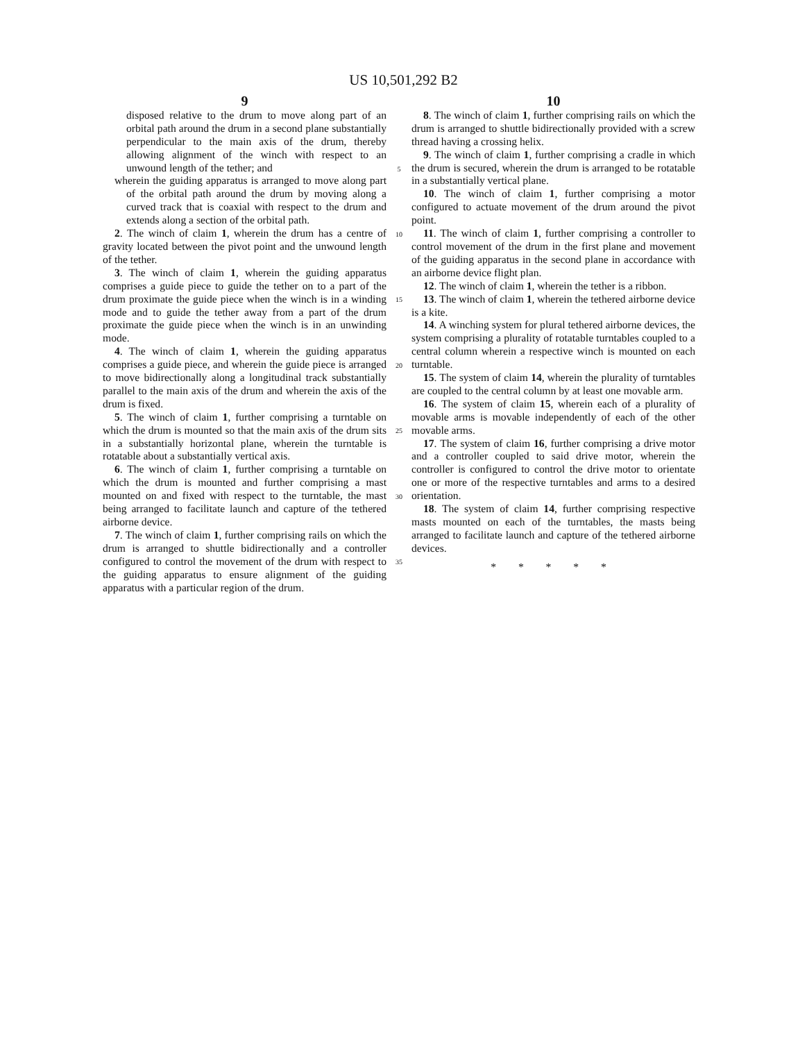US 10,501,292 B2
9
disposed relative to the drum to move along part of an orbital path around the drum in a second plane substantially perpendicular to the main axis of the drum, thereby allowing alignment of the winch with respect to an unwound length of the tether; and
wherein the guiding apparatus is arranged to move along part of the orbital path around the drum by moving along a curved track that is coaxial with respect to the drum and extends along a section of the orbital path.
2. The winch of claim 1, wherein the drum has a centre of gravity located between the pivot point and the unwound length of the tether.
3. The winch of claim 1, wherein the guiding apparatus comprises a guide piece to guide the tether on to a part of the drum proximate the guide piece when the winch is in a winding mode and to guide the tether away from a part of the drum proximate the guide piece when the winch is in an unwinding mode.
4. The winch of claim 1, wherein the guiding apparatus comprises a guide piece, and wherein the guide piece is arranged to move bidirectionally along a longitudinal track substantially parallel to the main axis of the drum and wherein the axis of the drum is fixed.
5. The winch of claim 1, further comprising a turntable on which the drum is mounted so that the main axis of the drum sits in a substantially horizontal plane, wherein the turntable is rotatable about a substantially vertical axis.
6. The winch of claim 1, further comprising a turntable on which the drum is mounted and further comprising a mast mounted on and fixed with respect to the turntable, the mast being arranged to facilitate launch and capture of the tethered airborne device.
7. The winch of claim 1, further comprising rails on which the drum is arranged to shuttle bidirectionally and a controller configured to control the movement of the drum with respect to the guiding apparatus to ensure alignment of the guiding apparatus with a particular region of the drum.
5
10
15
20
25
30
35
10
8. The winch of claim 1, further comprising rails on which the drum is arranged to shuttle bidirectionally provided with a screw thread having a crossing helix.
9. The winch of claim 1, further comprising a cradle in which the drum is secured, wherein the drum is arranged to be rotatable in a substantially vertical plane.
10. The winch of claim 1, further comprising a motor configured to actuate movement of the drum around the pivot point.
11. The winch of claim 1, further comprising a controller to control movement of the drum in the first plane and movement of the guiding apparatus in the second plane in accordance with an airborne device flight plan.
12. The winch of claim 1, wherein the tether is a ribbon.
13. The winch of claim 1, wherein the tethered airborne device is a kite.
14. A winching system for plural tethered airborne devices, the system comprising a plurality of rotatable turntables coupled to a central column wherein a respective winch is mounted on each turntable.
15. The system of claim 14, wherein the plurality of turntables are coupled to the central column by at least one movable arm.
16. The system of claim 15, wherein each of a plurality of movable arms is movable independently of each of the other movable arms.
17. The system of claim 16, further comprising a drive motor and a controller coupled to said drive motor, wherein the controller is configured to control the drive motor to orientate one or more of the respective turntables and arms to a desired orientation.
18. The system of claim 14, further comprising respective masts mounted on each of the turntables, the masts being arranged to facilitate launch and capture of the tethered airborne devices.
* * * * *